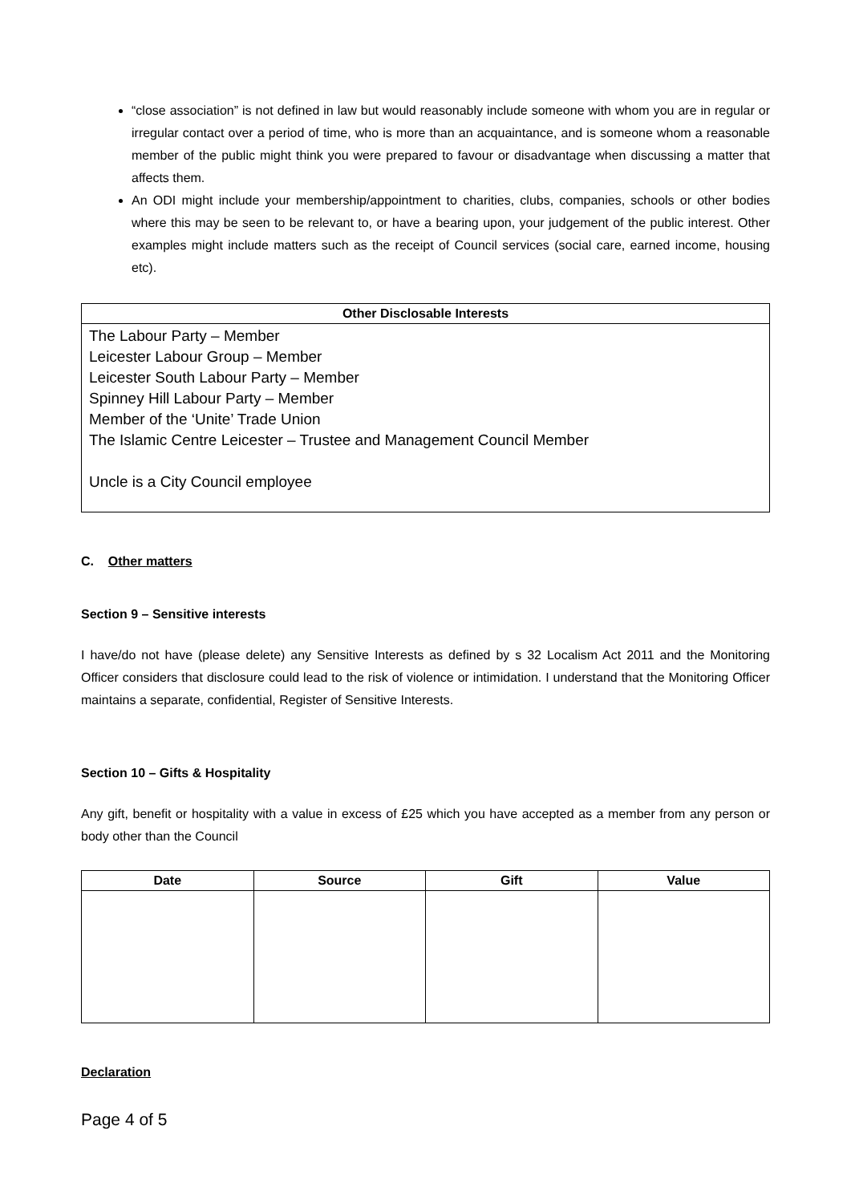“close association” is not defined in law but would reasonably include someone with whom you are in regular or irregular contact over a period of time, who is more than an acquaintance, and is someone whom a reasonable member of the public might think you were prepared to favour or disadvantage when discussing a matter that affects them.
An ODI might include your membership/appointment to charities, clubs, companies, schools or other bodies where this may be seen to be relevant to, or have a bearing upon, your judgement of the public interest. Other examples might include matters such as the receipt of Council services (social care, earned income, housing etc).
Other Disclosable Interests
The Labour Party – Member
Leicester Labour Group – Member
Leicester South Labour Party – Member
Spinney Hill Labour Party – Member
Member of the ‘Unite’ Trade Union
The Islamic Centre Leicester – Trustee and Management Council Member
Uncle is a City Council employee
C. Other matters
Section 9 – Sensitive interests
I have/do not have (please delete) any Sensitive Interests as defined by s 32 Localism Act 2011 and the Monitoring Officer considers that disclosure could lead to the risk of violence or intimidation. I understand that the Monitoring Officer maintains a separate, confidential, Register of Sensitive Interests.
Section 10 – Gifts & Hospitality
Any gift, benefit or hospitality with a value in excess of £25 which you have accepted as a member from any person or body other than the Council
| Date | Source | Gift | Value |
| --- | --- | --- | --- |
Declaration
Page 4 of 5